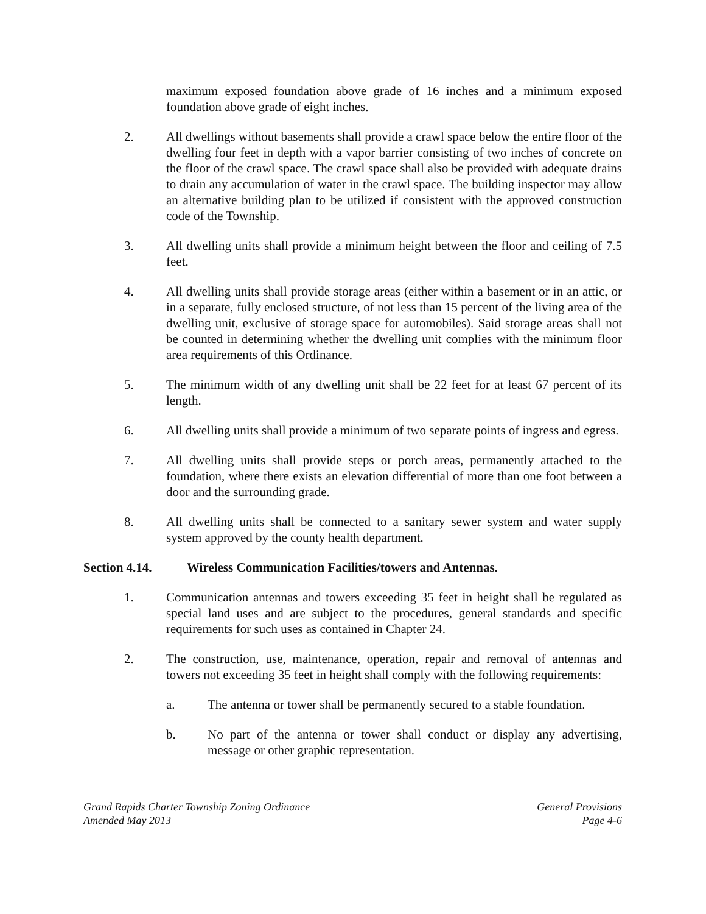maximum exposed foundation above grade of 16 inches and a minimum exposed foundation above grade of eight inches.
2. All dwellings without basements shall provide a crawl space below the entire floor of the dwelling four feet in depth with a vapor barrier consisting of two inches of concrete on the floor of the crawl space. The crawl space shall also be provided with adequate drains to drain any accumulation of water in the crawl space. The building inspector may allow an alternative building plan to be utilized if consistent with the approved construction code of the Township.
3. All dwelling units shall provide a minimum height between the floor and ceiling of 7.5 feet.
4. All dwelling units shall provide storage areas (either within a basement or in an attic, or in a separate, fully enclosed structure, of not less than 15 percent of the living area of the dwelling unit, exclusive of storage space for automobiles). Said storage areas shall not be counted in determining whether the dwelling unit complies with the minimum floor area requirements of this Ordinance.
5. The minimum width of any dwelling unit shall be 22 feet for at least 67 percent of its length.
6. All dwelling units shall provide a minimum of two separate points of ingress and egress.
7. All dwelling units shall provide steps or porch areas, permanently attached to the foundation, where there exists an elevation differential of more than one foot between a door and the surrounding grade.
8. All dwelling units shall be connected to a sanitary sewer system and water supply system approved by the county health department.
Section 4.14. Wireless Communication Facilities/towers and Antennas.
1. Communication antennas and towers exceeding 35 feet in height shall be regulated as special land uses and are subject to the procedures, general standards and specific requirements for such uses as contained in Chapter 24.
2. The construction, use, maintenance, operation, repair and removal of antennas and towers not exceeding 35 feet in height shall comply with the following requirements:
a. The antenna or tower shall be permanently secured to a stable foundation.
b. No part of the antenna or tower shall conduct or display any advertising, message or other graphic representation.
Grand Rapids Charter Township Zoning Ordinance General Provisions
Amended May 2013 Page 4-6